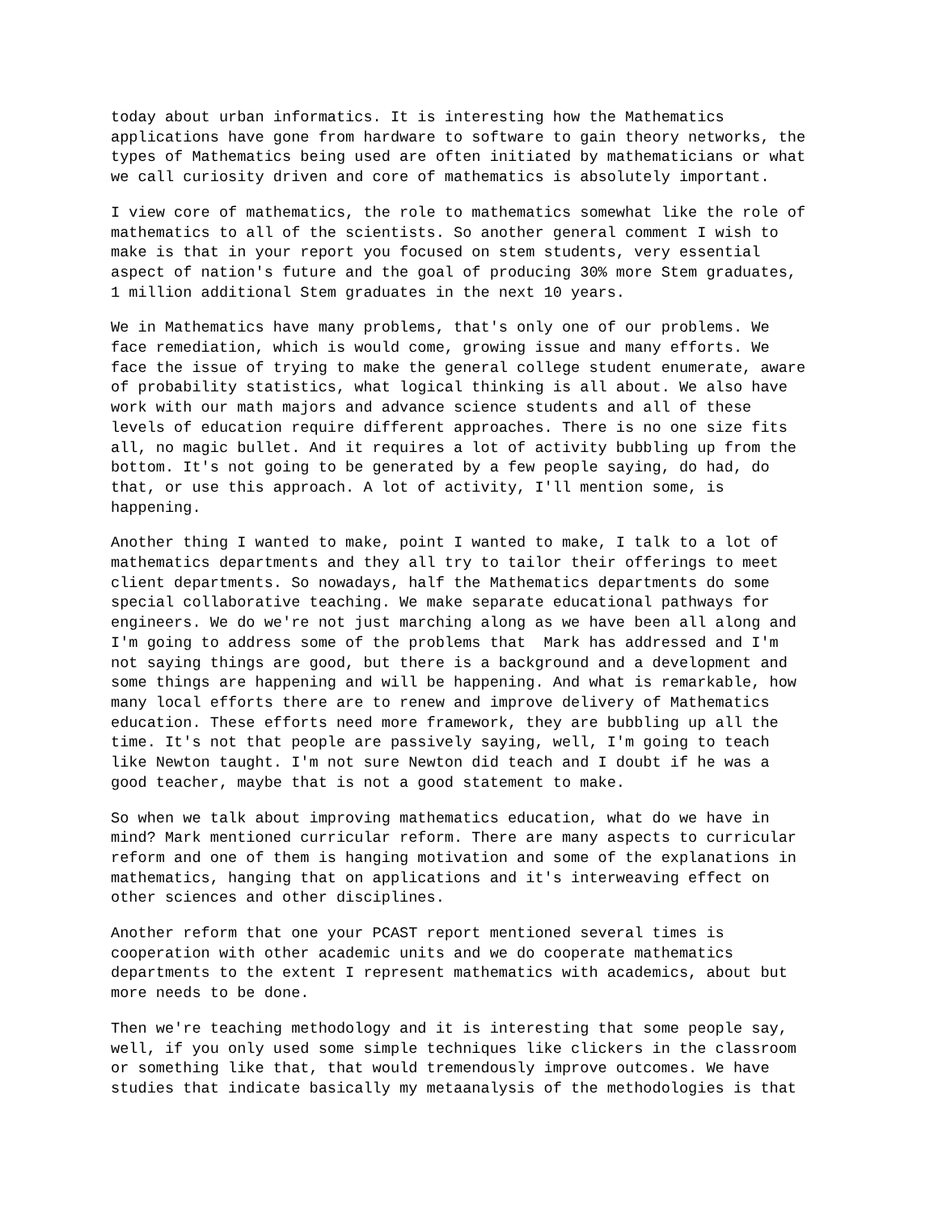today about urban informatics. It is interesting how the Mathematics applications have gone from hardware to software to gain theory networks, the types of Mathematics being used are often initiated by mathematicians or what we call curiosity driven and core of mathematics is absolutely important.
I view core of mathematics, the role to mathematics somewhat like the role of mathematics to all of the scientists. So another general comment I wish to make is that in your report you focused on stem students, very essential aspect of nation's future and the goal of producing 30% more Stem graduates, 1 million additional Stem graduates in the next 10 years.
We in Mathematics have many problems, that's only one of our problems. We face remediation, which is would come, growing issue and many efforts. We face the issue of trying to make the general college student enumerate, aware of probability statistics, what logical thinking is all about. We also have work with our math majors and advance science students and all of these levels of education require different approaches. There is no one size fits all, no magic bullet. And it requires a lot of activity bubbling up from the bottom. It's not going to be generated by a few people saying, do had, do that, or use this approach. A lot of activity, I'll mention some, is happening.
Another thing I wanted to make, point I wanted to make, I talk to a lot of mathematics departments and they all try to tailor their offerings to meet client departments. So nowadays, half the Mathematics departments do some special collaborative teaching. We make separate educational pathways for engineers. We do we're not just marching along as we have been all along and I'm going to address some of the problems that Mark has addressed and I'm not saying things are good, but there is a background and a development and some things are happening and will be happening. And what is remarkable, how many local efforts there are to renew and improve delivery of Mathematics education. These efforts need more framework, they are bubbling up all the time. It's not that people are passively saying, well, I'm going to teach like Newton taught. I'm not sure Newton did teach and I doubt if he was a good teacher, maybe that is not a good statement to make.
So when we talk about improving mathematics education, what do we have in mind? Mark mentioned curricular reform. There are many aspects to curricular reform and one of them is hanging motivation and some of the explanations in mathematics, hanging that on applications and it's interweaving effect on other sciences and other disciplines.
Another reform that one your PCAST report mentioned several times is cooperation with other academic units and we do cooperate mathematics departments to the extent I represent mathematics with academics, about but more needs to be done.
Then we're teaching methodology and it is interesting that some people say, well, if you only used some simple techniques like clickers in the classroom or something like that, that would tremendously improve outcomes. We have studies that indicate basically my metaanalysis of the methodologies is that